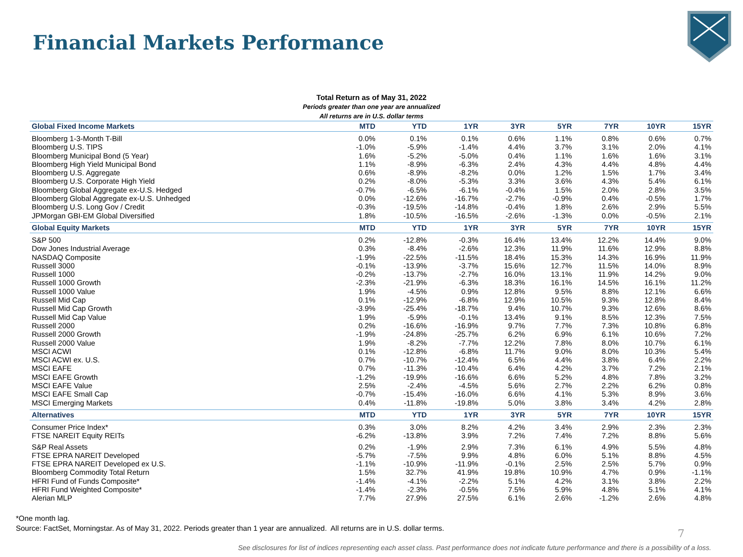Financial Markets Performance
Total Return as of May 31, 2022
Periods greater than one year are annualized
All returns are in U.S. dollar terms
| Global Fixed Income Markets | MTD | YTD | 1YR | 3YR | 5YR | 7YR | 10YR | 15YR |
| --- | --- | --- | --- | --- | --- | --- | --- | --- |
| Bloomberg 1-3-Month T-Bill | 0.0% | 0.1% | 0.1% | 0.6% | 1.1% | 0.8% | 0.6% | 0.7% |
| Bloomberg U.S. TIPS | -1.0% | -5.9% | -1.4% | 4.4% | 3.7% | 3.1% | 2.0% | 4.1% |
| Bloomberg Municipal Bond (5 Year) | 1.6% | -5.2% | -5.0% | 0.4% | 1.1% | 1.6% | 1.6% | 3.1% |
| Bloomberg High Yield Municipal Bond | 1.1% | -8.9% | -6.3% | 2.4% | 4.3% | 4.4% | 4.8% | 4.4% |
| Bloomberg U.S. Aggregate | 0.6% | -8.9% | -8.2% | 0.0% | 1.2% | 1.5% | 1.7% | 3.4% |
| Bloomberg U.S. Corporate High Yield | 0.2% | -8.0% | -5.3% | 3.3% | 3.6% | 4.3% | 5.4% | 6.1% |
| Bloomberg Global Aggregate ex-U.S. Hedged | -0.7% | -6.5% | -6.1% | -0.4% | 1.5% | 2.0% | 2.8% | 3.5% |
| Bloomberg Global Aggregate ex-U.S. Unhedged | 0.0% | -12.6% | -16.7% | -2.7% | -0.9% | 0.4% | -0.5% | 1.7% |
| Bloomberg U.S. Long Gov / Credit | -0.3% | -19.5% | -14.8% | -0.4% | 1.8% | 2.6% | 2.9% | 5.5% |
| JPMorgan GBI-EM Global Diversified | 1.8% | -10.5% | -16.5% | -2.6% | -1.3% | 0.0% | -0.5% | 2.1% |
| Global Equity Markets | MTD | YTD | 1YR | 3YR | 5YR | 7YR | 10YR | 15YR |
| S&P 500 | 0.2% | -12.8% | -0.3% | 16.4% | 13.4% | 12.2% | 14.4% | 9.0% |
| Dow Jones Industrial Average | 0.3% | -8.4% | -2.6% | 12.3% | 11.9% | 11.6% | 12.9% | 8.8% |
| NASDAQ Composite | -1.9% | -22.5% | -11.5% | 18.4% | 15.3% | 14.3% | 16.9% | 11.9% |
| Russell 3000 | -0.1% | -13.9% | -3.7% | 15.6% | 12.7% | 11.5% | 14.0% | 8.9% |
| Russell 1000 | -0.2% | -13.7% | -2.7% | 16.0% | 13.1% | 11.9% | 14.2% | 9.0% |
| Russell 1000 Growth | -2.3% | -21.9% | -6.3% | 18.3% | 16.1% | 14.5% | 16.1% | 11.2% |
| Russell 1000 Value | 1.9% | -4.5% | 0.9% | 12.8% | 9.5% | 8.8% | 12.1% | 6.6% |
| Russell Mid Cap | 0.1% | -12.9% | -6.8% | 12.9% | 10.5% | 9.3% | 12.8% | 8.4% |
| Russell Mid Cap Growth | -3.9% | -25.4% | -18.7% | 9.4% | 10.7% | 9.3% | 12.6% | 8.6% |
| Russell Mid Cap Value | 1.9% | -5.9% | -0.1% | 13.4% | 9.1% | 8.5% | 12.3% | 7.5% |
| Russell 2000 | 0.2% | -16.6% | -16.9% | 9.7% | 7.7% | 7.3% | 10.8% | 6.8% |
| Russell 2000 Growth | -1.9% | -24.8% | -25.7% | 6.2% | 6.9% | 6.1% | 10.6% | 7.2% |
| Russell 2000 Value | 1.9% | -8.2% | -7.7% | 12.2% | 7.8% | 8.0% | 10.7% | 6.1% |
| MSCI ACWI | 0.1% | -12.8% | -6.8% | 11.7% | 9.0% | 8.0% | 10.3% | 5.4% |
| MSCI ACWI ex. U.S. | 0.7% | -10.7% | -12.4% | 6.5% | 4.4% | 3.8% | 6.4% | 2.2% |
| MSCI EAFE | 0.7% | -11.3% | -10.4% | 6.4% | 4.2% | 3.7% | 7.2% | 2.1% |
| MSCI EAFE Growth | -1.2% | -19.9% | -16.6% | 6.6% | 5.2% | 4.8% | 7.8% | 3.2% |
| MSCI EAFE Value | 2.5% | -2.4% | -4.5% | 5.6% | 2.7% | 2.2% | 6.2% | 0.8% |
| MSCI EAFE Small Cap | -0.7% | -15.4% | -16.0% | 6.6% | 4.1% | 5.3% | 8.9% | 3.6% |
| MSCI Emerging Markets | 0.4% | -11.8% | -19.8% | 5.0% | 3.8% | 3.4% | 4.2% | 2.8% |
| Alternatives | MTD | YTD | 1YR | 3YR | 5YR | 7YR | 10YR | 15YR |
| Consumer Price Index* | 0.3% | 3.0% | 8.2% | 4.2% | 3.4% | 2.9% | 2.3% | 2.3% |
| FTSE NAREIT Equity REITs | -6.2% | -13.8% | 3.9% | 7.2% | 7.4% | 7.2% | 8.8% | 5.6% |
| S&P Real Assets | 0.2% | -1.9% | 2.9% | 7.3% | 6.1% | 4.9% | 5.5% | 4.8% |
| FTSE EPRA NAREIT Developed | -5.7% | -7.5% | 9.9% | 4.8% | 6.0% | 5.1% | 8.8% | 4.5% |
| FTSE EPRA NAREIT Developed ex U.S. | -1.1% | -10.9% | -11.9% | -0.1% | 2.5% | 2.5% | 5.7% | 0.9% |
| Bloomberg Commodity Total Return | 1.5% | 32.7% | 41.9% | 19.8% | 10.9% | 4.7% | 0.9% | -1.1% |
| HFRI Fund of Funds Composite* | -1.4% | -4.1% | -2.2% | 5.1% | 4.2% | 3.1% | 3.8% | 2.2% |
| HFRI Fund Weighted Composite* | -1.4% | -2.3% | -0.5% | 7.5% | 5.9% | 4.8% | 5.1% | 4.1% |
| Alerian MLP | 7.7% | 27.9% | 27.5% | 6.1% | 2.6% | -1.2% | 2.6% | 4.8% |
*One month lag.
Source: FactSet, Morningstar. As of May 31, 2022. Periods greater than 1 year are annualized. All returns are in U.S. dollar terms.
7
See disclosures for list of indices representing each asset class. Past performance does not indicate future performance and there is a possibility of a loss.